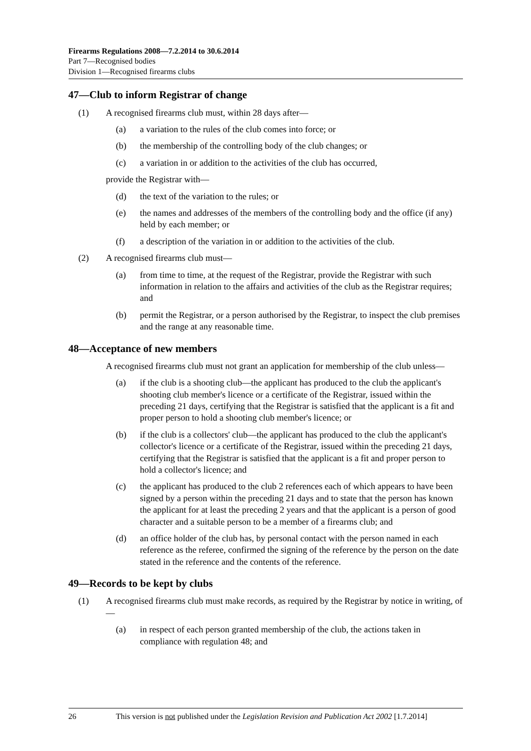Firearms Regulations 2008—7.2.2014 to 30.6.2014
Part 7—Recognised bodies
Division 1—Recognised firearms clubs
47—Club to inform Registrar of change
(1) A recognised firearms club must, within 28 days after—
(a) a variation to the rules of the club comes into force; or
(b) the membership of the controlling body of the club changes; or
(c) a variation in or addition to the activities of the club has occurred,
provide the Registrar with—
(d) the text of the variation to the rules; or
(e) the names and addresses of the members of the controlling body and the office (if any) held by each member; or
(f) a description of the variation in or addition to the activities of the club.
(2) A recognised firearms club must—
(a) from time to time, at the request of the Registrar, provide the Registrar with such information in relation to the affairs and activities of the club as the Registrar requires; and
(b) permit the Registrar, or a person authorised by the Registrar, to inspect the club premises and the range at any reasonable time.
48—Acceptance of new members
A recognised firearms club must not grant an application for membership of the club unless—
(a) if the club is a shooting club—the applicant has produced to the club the applicant's shooting club member's licence or a certificate of the Registrar, issued within the preceding 21 days, certifying that the Registrar is satisfied that the applicant is a fit and proper person to hold a shooting club member's licence; or
(b) if the club is a collectors' club—the applicant has produced to the club the applicant's collector's licence or a certificate of the Registrar, issued within the preceding 21 days, certifying that the Registrar is satisfied that the applicant is a fit and proper person to hold a collector's licence; and
(c) the applicant has produced to the club 2 references each of which appears to have been signed by a person within the preceding 21 days and to state that the person has known the applicant for at least the preceding 2 years and that the applicant is a person of good character and a suitable person to be a member of a firearms club; and
(d) an office holder of the club has, by personal contact with the person named in each reference as the referee, confirmed the signing of the reference by the person on the date stated in the reference and the contents of the reference.
49—Records to be kept by clubs
(1) A recognised firearms club must make records, as required by the Registrar by notice in writing, of—
(a) in respect of each person granted membership of the club, the actions taken in compliance with regulation 48; and
26 This version is not published under the Legislation Revision and Publication Act 2002 [1.7.2014]